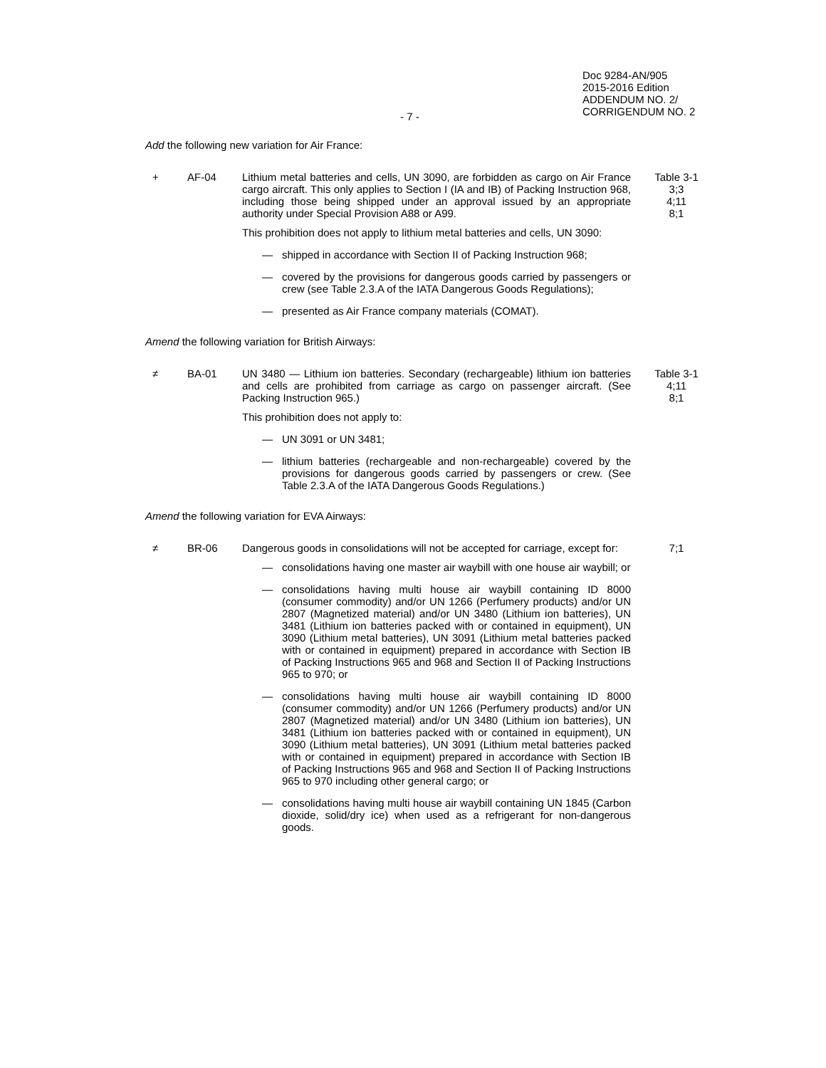Doc 9284-AN/905
2015-2016 Edition
ADDENDUM NO. 2/
CORRIGENDUM NO. 2
- 7 -
Add the following new variation for Air France:
+ AF-04 Lithium metal batteries and cells, UN 3090, are forbidden as cargo on Air France cargo aircraft. This only applies to Section I (IA and IB) of Packing Instruction 968, including those being shipped under an approval issued by an appropriate authority under Special Provision A88 or A99.
Table 3-1
3;3
4;11
8;1
This prohibition does not apply to lithium metal batteries and cells, UN 3090:
— shipped in accordance with Section II of Packing Instruction 968;
— covered by the provisions for dangerous goods carried by passengers or crew (see Table 2.3.A of the IATA Dangerous Goods Regulations);
— presented as Air France company materials (COMAT).
Amend the following variation for British Airways:
≠ BA-01 UN 3480 — Lithium ion batteries. Secondary (rechargeable) lithium ion batteries and cells are prohibited from carriage as cargo on passenger aircraft. (See Packing Instruction 965.)
Table 3-1
4;11
8;1
This prohibition does not apply to:
— UN 3091 or UN 3481;
— lithium batteries (rechargeable and non-rechargeable) covered by the provisions for dangerous goods carried by passengers or crew. (See Table 2.3.A of the IATA Dangerous Goods Regulations.)
Amend the following variation for EVA Airways:
≠ BR-06 Dangerous goods in consolidations will not be accepted for carriage, except for:
7;1
— consolidations having one master air waybill with one house air waybill; or
— consolidations having multi house air waybill containing ID 8000 (consumer commodity) and/or UN 1266 (Perfumery products) and/or UN 2807 (Magnetized material) and/or UN 3480 (Lithium ion batteries), UN 3481 (Lithium ion batteries packed with or contained in equipment), UN 3090 (Lithium metal batteries), UN 3091 (Lithium metal batteries packed with or contained in equipment) prepared in accordance with Section IB of Packing Instructions 965 and 968 and Section II of Packing Instructions 965 to 970; or
— consolidations having multi house air waybill containing ID 8000 (consumer commodity) and/or UN 1266 (Perfumery products) and/or UN 2807 (Magnetized material) and/or UN 3480 (Lithium ion batteries), UN 3481 (Lithium ion batteries packed with or contained in equipment), UN 3090 (Lithium metal batteries), UN 3091 (Lithium metal batteries packed with or contained in equipment) prepared in accordance with Section IB of Packing Instructions 965 and 968 and Section II of Packing Instructions 965 to 970 including other general cargo; or
— consolidations having multi house air waybill containing UN 1845 (Carbon dioxide, solid/dry ice) when used as a refrigerant for non-dangerous goods.